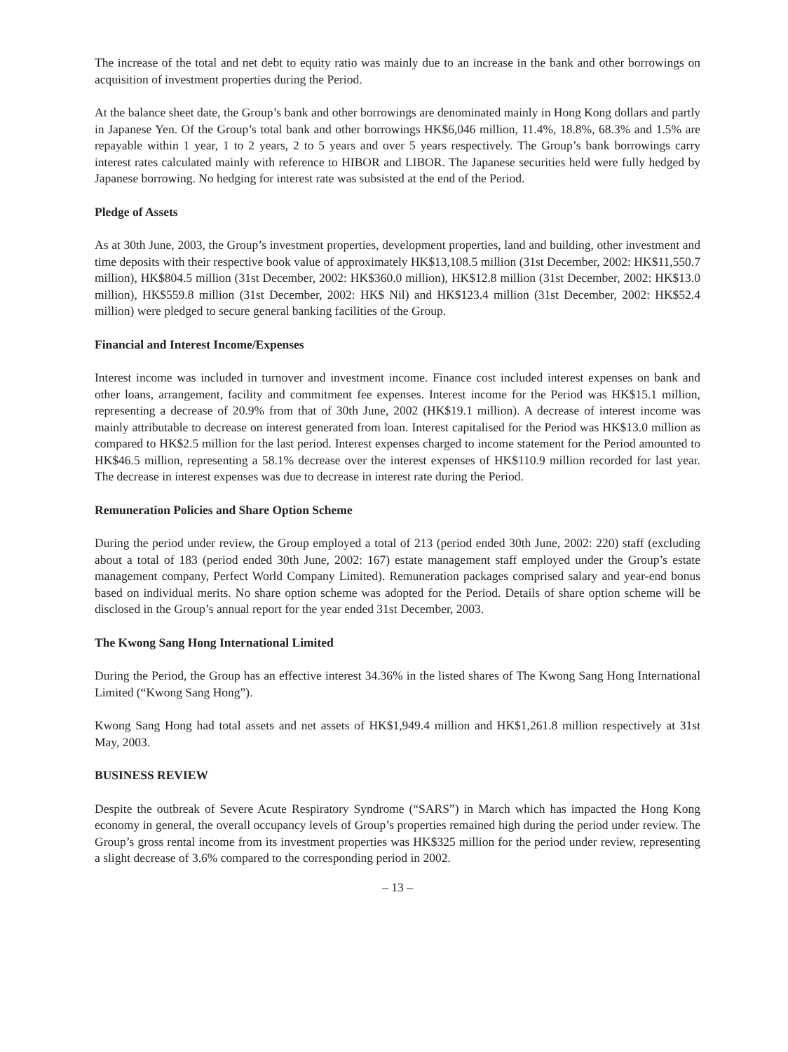The increase of the total and net debt to equity ratio was mainly due to an increase in the bank and other borrowings on acquisition of investment properties during the Period.
At the balance sheet date, the Group’s bank and other borrowings are denominated mainly in Hong Kong dollars and partly in Japanese Yen. Of the Group’s total bank and other borrowings HK$6,046 million, 11.4%, 18.8%, 68.3% and 1.5% are repayable within 1 year, 1 to 2 years, 2 to 5 years and over 5 years respectively. The Group’s bank borrowings carry interest rates calculated mainly with reference to HIBOR and LIBOR. The Japanese securities held were fully hedged by Japanese borrowing. No hedging for interest rate was subsisted at the end of the Period.
Pledge of Assets
As at 30th June, 2003, the Group’s investment properties, development properties, land and building, other investment and time deposits with their respective book value of approximately HK$13,108.5 million (31st December, 2002: HK$11,550.7 million), HK$804.5 million (31st December, 2002: HK$360.0 million), HK$12.8 million (31st December, 2002: HK$13.0 million), HK$559.8 million (31st December, 2002: HK$ Nil) and HK$123.4 million (31st December, 2002: HK$52.4 million) were pledged to secure general banking facilities of the Group.
Financial and Interest Income/Expenses
Interest income was included in turnover and investment income. Finance cost included interest expenses on bank and other loans, arrangement, facility and commitment fee expenses. Interest income for the Period was HK$15.1 million, representing a decrease of 20.9% from that of 30th June, 2002 (HK$19.1 million). A decrease of interest income was mainly attributable to decrease on interest generated from loan. Interest capitalised for the Period was HK$13.0 million as compared to HK$2.5 million for the last period. Interest expenses charged to income statement for the Period amounted to HK$46.5 million, representing a 58.1% decrease over the interest expenses of HK$110.9 million recorded for last year. The decrease in interest expenses was due to decrease in interest rate during the Period.
Remuneration Policies and Share Option Scheme
During the period under review, the Group employed a total of 213 (period ended 30th June, 2002: 220) staff (excluding about a total of 183 (period ended 30th June, 2002: 167) estate management staff employed under the Group’s estate management company, Perfect World Company Limited). Remuneration packages comprised salary and year-end bonus based on individual merits. No share option scheme was adopted for the Period. Details of share option scheme will be disclosed in the Group’s annual report for the year ended 31st December, 2003.
The Kwong Sang Hong International Limited
During the Period, the Group has an effective interest 34.36% in the listed shares of The Kwong Sang Hong International Limited (“Kwong Sang Hong”).
Kwong Sang Hong had total assets and net assets of HK$1,949.4 million and HK$1,261.8 million respectively at 31st May, 2003.
BUSINESS REVIEW
Despite the outbreak of Severe Acute Respiratory Syndrome (“SARS”) in March which has impacted the Hong Kong economy in general, the overall occupancy levels of Group’s properties remained high during the period under review. The Group’s gross rental income from its investment properties was HK$325 million for the period under review, representing a slight decrease of 3.6% compared to the corresponding period in 2002.
– 13 –